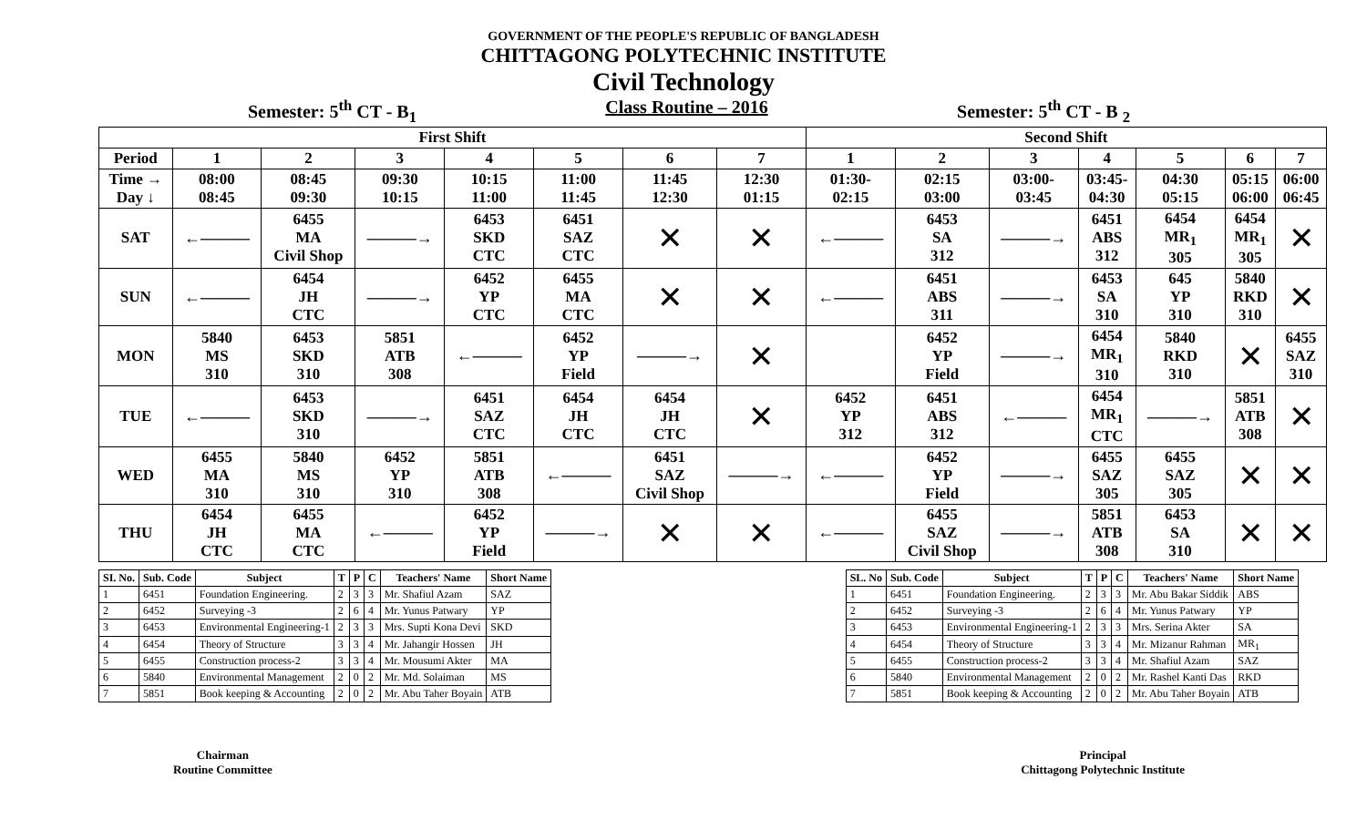GOVERNMENT OF THE PEOPLE'S REPUBLIC OF BANGLADESH
CHITTAGONG POLYTECHNIC INSTITUTE
Civil Technology
Semester: 5<sup>th</sup> CT - B<sub>1</sub> Class Routine – 2016 Semester: 5<sup>th</sup> CT - B <sub>2</sub>
| First Shift | | | | | | | | Second Shift | | | | | | |
| --- | --- | --- | --- | --- | --- | --- | --- | --- | --- | --- | --- | --- | --- | --- |
| Period | 1 | 2 | 3 | 4 | 5 | 6 | 7 | 1 | 2 | 3 | 4 | 5 | 6 | 7 |
| Time → Day ↓ | 08:00 08:45 | 08:45 09:30 | 09:30 10:15 | 10:15 11:00 | 11:00 11:45 | 11:45 12:30 | 12:30 01:15 | 01:30- 02:15 | 02:15 03:00 | 03:00- 03:45 | 03:45- 04:30 | 04:30 05:15 | 05:15 06:00 | 06:00 06:45 |
| SAT | ←——— | 6455 MA Civil Shop | ———→ | 6453 SKD CTC | 6451 SAZ CTC | ✕ | ✕ | ←——— | 6453 SA 312 | ———→ | 6451 ABS 312 | 6454 MR<sub>1</sub> 305 | 6454 MR<sub>1</sub> 305 | ✕ |
| SUN | ←——— | 6454 JH CTC | ———→ | 6452 YP CTC | 6455 MA CTC | ✕ | ✕ | ←——— | 6451 ABS 311 | ———→ | 6453 SA 310 | 645 YP 310 | 5840 RKD 310 | ✕ |
| MON | 5840 MS 310 | 6453 SKD 310 | 5851 ATB 308 | ←——— | 6452 YP Field | ———→ | ✕ | | 6452 YP Field | ———→ | 6454 MR<sub>1</sub> 310 | 5840 RKD 310 | ✕ | 6455 SAZ 310 |
| TUE | ←——— | 6453 SKD 310 | ———→ | 6451 SAZ CTC | 6454 JH CTC | 6454 JH CTC | ✕ | 6452 YP 312 | 6451 ABS 312 | ←——— | 6454 MR<sub>1</sub> CTC | ———→ | 5851 ATB 308 | ✕ |
| WED | 6455 MA 310 | 5840 MS 310 | 6452 YP 310 | 5851 ATB 308 | ←——— | 6451 SAZ Civil Shop | ———→ | ←——— | 6452 YP Field | ———→ | 6455 SAZ 305 | 6455 SAZ 305 | ✕ | ✕ |
| THU | 6454 JH CTC | 6455 MA CTC | ←——— | 6452 YP Field | ———→ | ✕ | ✕ | ←——— | 6455 SAZ Civil Shop | ———→ | 5851 ATB 308 | 6453 SA 310 | ✕ | ✕ |
| SI. No. | Sub. Code | Subject | T | P | C | Teachers' Name | Short Name |
| --- | --- | --- | --- | --- | --- | --- | --- |
| 1 | 6451 | Foundation Engineering. | 2 | 3 | 3 | Mr. Shafiul Azam | SAZ |
| 2 | 6452 | Surveying -3 | 2 | 6 | 4 | Mr. Yunus Patwary | YP |
| 3 | 6453 | Environmental Engineering-1 | 2 | 3 | 3 | Mrs. Supti Kona Devi | SKD |
| 4 | 6454 | Theory of Structure | 3 | 3 | 4 | Mr. Jahangir Hossen | JH |
| 5 | 6455 | Construction process-2 | 3 | 3 | 4 | Mr. Mousumi Akter | MA |
| 6 | 5840 | Environmental Management | 2 | 0 | 2 | Mr. Md. Solaiman | MS |
| 7 | 5851 | Book keeping & Accounting | 2 | 0 | 2 | Mr. Abu Taher Boyain | ATB |
| SL. No | Sub. Code | Subject | T | P | C | Teachers' Name | Short Name |
| --- | --- | --- | --- | --- | --- | --- | --- |
| 1 | 6451 | Foundation Engineering. | 2 | 3 | 3 | Mr. Abu Bakar Siddik | ABS |
| 2 | 6452 | Surveying -3 | 2 | 6 | 4 | Mr. Yunus Patwary | YP |
| 3 | 6453 | Environmental Engineering-1 | 2 | 3 | 3 | Mrs. Serina Akter | SA |
| 4 | 6454 | Theory of Structure | 3 | 3 | 4 | Mr. Mizanur Rahman | MR<sub>1</sub> |
| 5 | 6455 | Construction process-2 | 3 | 3 | 4 | Mr. Shafiul Azam | SAZ |
| 6 | 5840 | Environmental Management | 2 | 0 | 2 | Mr. Rashel Kanti Das | RKD |
| 7 | 5851 | Book keeping & Accounting | 2 | 0 | 2 | Mr. Abu Taher Boyain | ATB |
Chairman
Routine Committee
Principal
Chittagong Polytechnic Institute